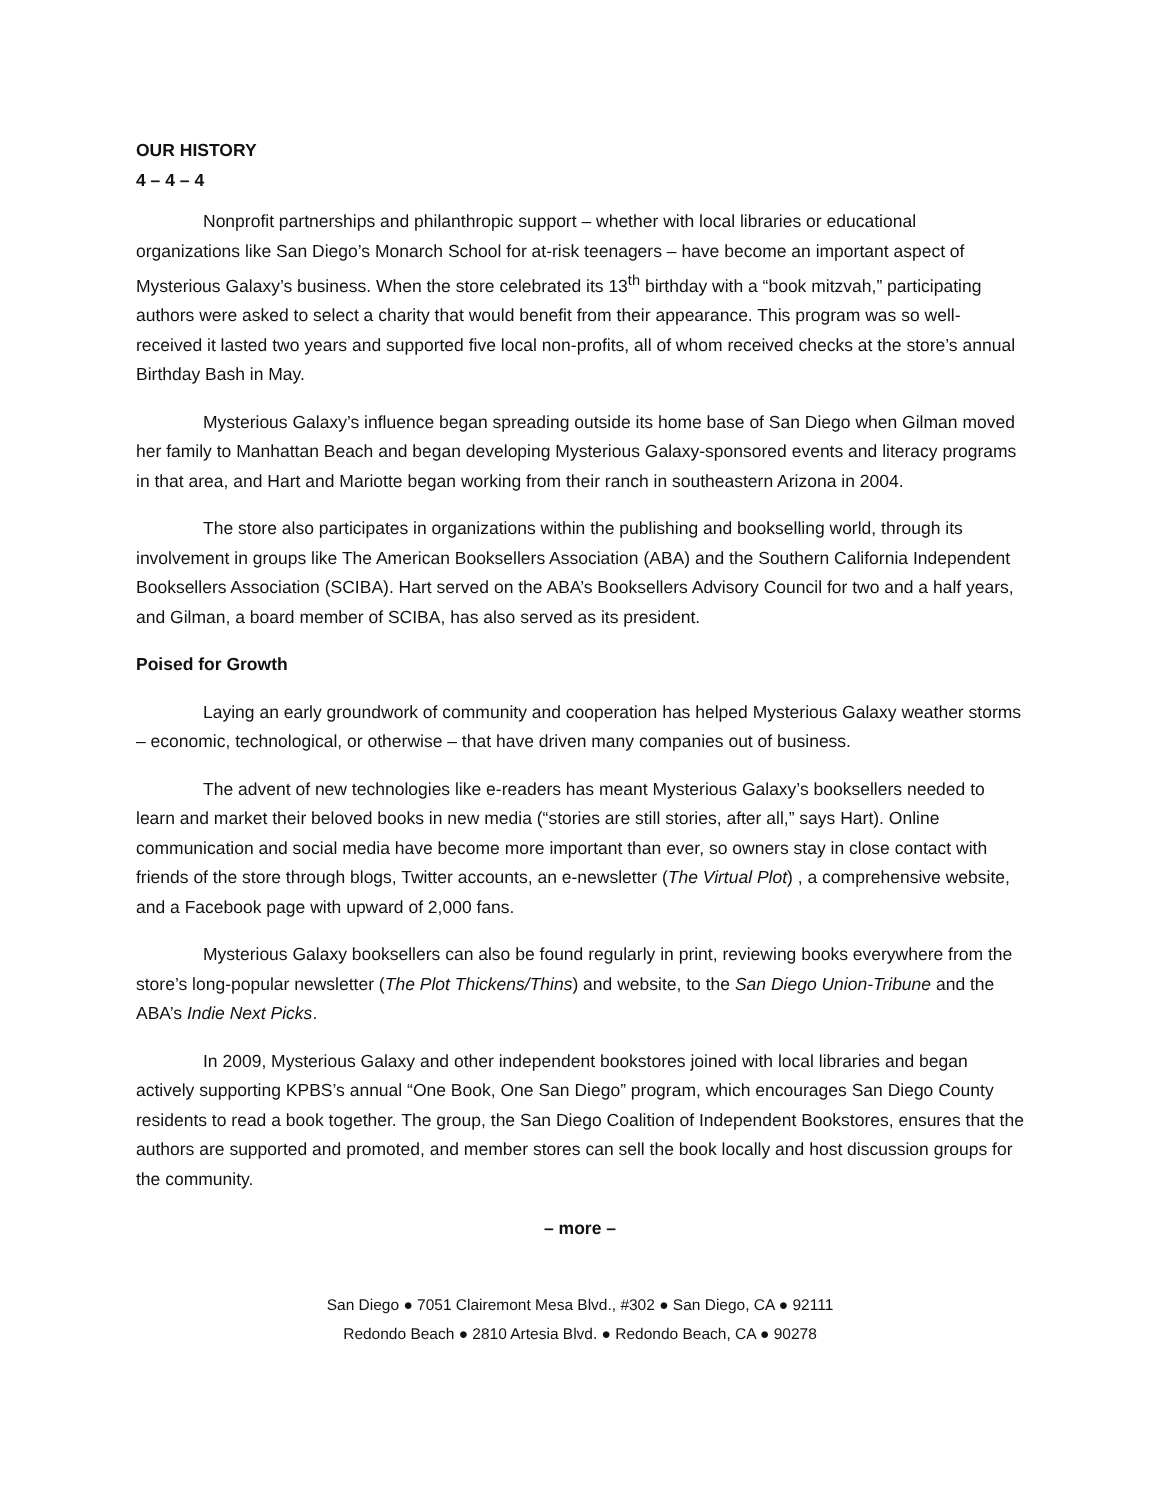OUR HISTORY
4 – 4 – 4
Nonprofit partnerships and philanthropic support – whether with local libraries or educational organizations like San Diego’s Monarch School for at-risk teenagers – have become an important aspect of Mysterious Galaxy’s business. When the store celebrated its 13<sup>th</sup> birthday with a “book mitzvah,” participating authors were asked to select a charity that would benefit from their appearance. This program was so well-received it lasted two years and supported five local non-profits, all of whom received checks at the store’s annual Birthday Bash in May.
Mysterious Galaxy’s influence began spreading outside its home base of San Diego when Gilman moved her family to Manhattan Beach and began developing Mysterious Galaxy-sponsored events and literacy programs in that area, and Hart and Mariotte began working from their ranch in southeastern Arizona in 2004.
The store also participates in organizations within the publishing and bookselling world, through its involvement in groups like The American Booksellers Association (ABA) and the Southern California Independent Booksellers Association (SCIBA). Hart served on the ABA’s Booksellers Advisory Council for two and a half years, and Gilman, a board member of SCIBA, has also served as its president.
Poised for Growth
Laying an early groundwork of community and cooperation has helped Mysterious Galaxy weather storms – economic, technological, or otherwise – that have driven many companies out of business.
The advent of new technologies like e-readers has meant Mysterious Galaxy’s booksellers needed to learn and market their beloved books in new media (“stories are still stories, after all,” says Hart). Online communication and social media have become more important than ever, so owners stay in close contact with friends of the store through blogs, Twitter accounts, an e-newsletter (The Virtual Plot) , a comprehensive website, and a Facebook page with upward of 2,000 fans.
Mysterious Galaxy booksellers can also be found regularly in print, reviewing books everywhere from the store’s long-popular newsletter (The Plot Thickens/Thins) and website, to the San Diego Union-Tribune and the ABA’s Indie Next Picks.
In 2009, Mysterious Galaxy and other independent bookstores joined with local libraries and began actively supporting KPBS’s annual “One Book, One San Diego” program, which encourages San Diego County residents to read a book together. The group, the San Diego Coalition of Independent Bookstores, ensures that the authors are supported and promoted, and member stores can sell the book locally and host discussion groups for the community.
– more –
San Diego ● 7051 Clairemont Mesa Blvd., #302 ● San Diego, CA ● 92111
Redondo Beach ● 2810 Artesia Blvd. ● Redondo Beach, CA ● 90278